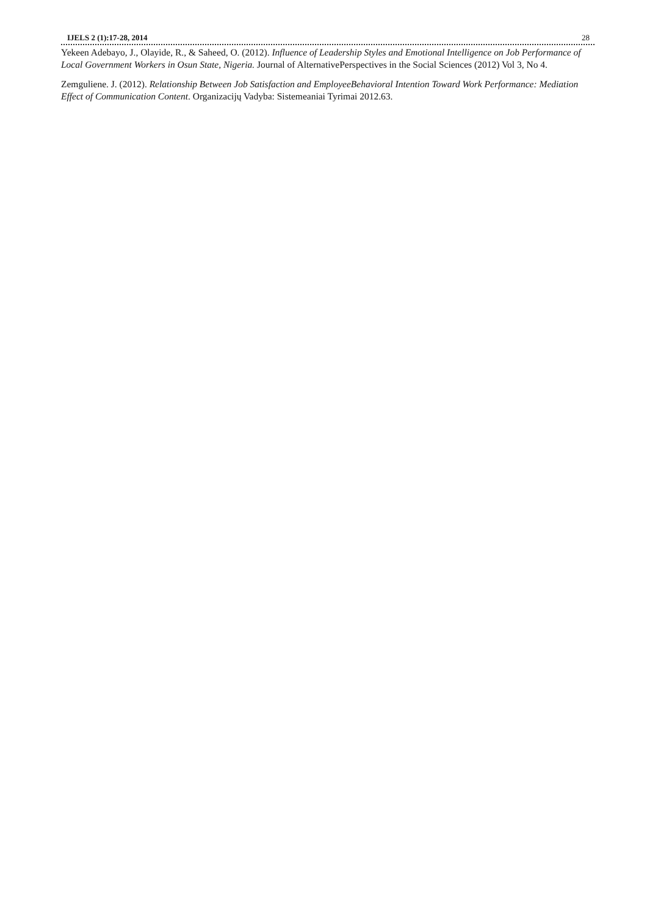IJELS 2 (1):17-28, 2014 28
Yekeen Adebayo, J., Olayide, R., & Saheed, O. (2012). Influence of Leadership Styles and Emotional Intelligence on Job Performance of Local Government Workers in Osun State, Nigeria. Journal of AlternativePerspectives in the Social Sciences (2012) Vol 3, No 4.
Zemguliene. J. (2012). Relationship Between Job Satisfaction and EmployeeBehavioral Intention Toward Work Performance: Mediation Effect of Communication Content. Organizacijų Vadyba: Sistemeaniai Tyrimai 2012.63.